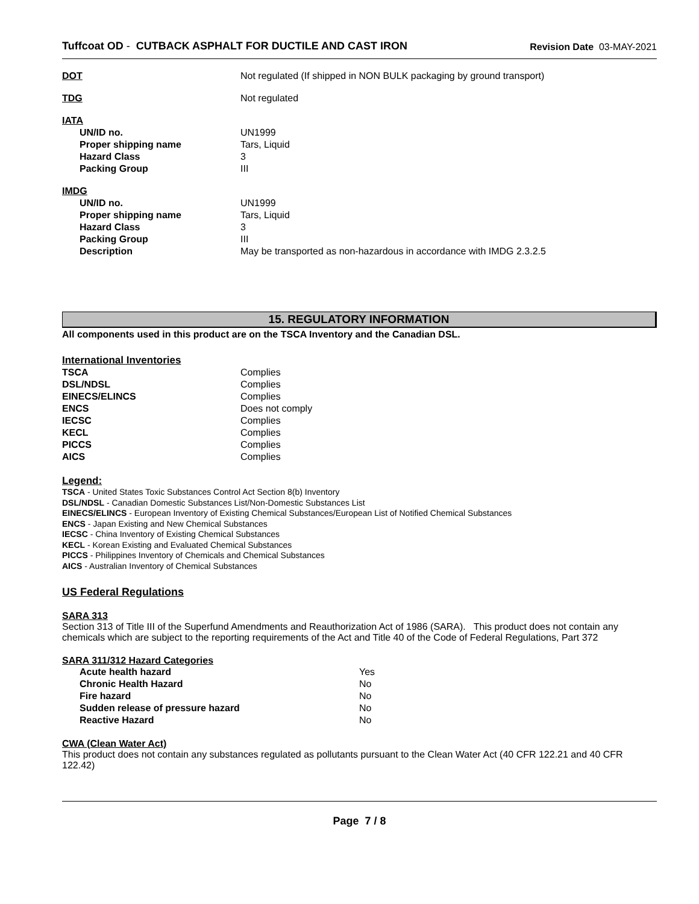Tuffcoat OD - CUTBACK ASPHALT FOR DUCTILE AND CAST IRON
Revision Date 03-MAY-2021
| DOT | Not regulated (If shipped in NON BULK packaging by ground transport) |
| TDG | Not regulated |
| IATA | |
| UN/ID no. | UN1999 |
| Proper shipping name | Tars, Liquid |
| Hazard Class | 3 |
| Packing Group | III |
| IMDG | |
| UN/ID no. | UN1999 |
| Proper shipping name | Tars, Liquid |
| Hazard Class | 3 |
| Packing Group | III |
| Description | May be transported as non-hazardous in accordance with IMDG 2.3.2.5 |
15. REGULATORY INFORMATION
All components used in this product are on the TSCA Inventory and the Canadian DSL.
International Inventories
| TSCA | Complies |
| DSL/NDSL | Complies |
| EINECS/ELINCS | Complies |
| ENCS | Does not comply |
| IECSC | Complies |
| KECL | Complies |
| PICCS | Complies |
| AICS | Complies |
Legend:
TSCA - United States Toxic Substances Control Act Section 8(b) Inventory
DSL/NDSL - Canadian Domestic Substances List/Non-Domestic Substances List
EINECS/ELINCS - European Inventory of Existing Chemical Substances/European List of Notified Chemical Substances
ENCS - Japan Existing and New Chemical Substances
IECSC - China Inventory of Existing Chemical Substances
KECL - Korean Existing and Evaluated Chemical Substances
PICCS - Philippines Inventory of Chemicals and Chemical Substances
AICS - Australian Inventory of Chemical Substances
US Federal Regulations
SARA 313
Section 313 of Title III of the Superfund Amendments and Reauthorization Act of 1986 (SARA). This product does not contain any chemicals which are subject to the reporting requirements of the Act and Title 40 of the Code of Federal Regulations, Part 372
SARA 311/312 Hazard Categories
| Acute health hazard | Yes |
| Chronic Health Hazard | No |
| Fire hazard | No |
| Sudden release of pressure hazard | No |
| Reactive Hazard | No |
CWA (Clean Water Act)
This product does not contain any substances regulated as pollutants pursuant to the Clean Water Act (40 CFR 122.21 and 40 CFR 122.42)
Page 7 / 8